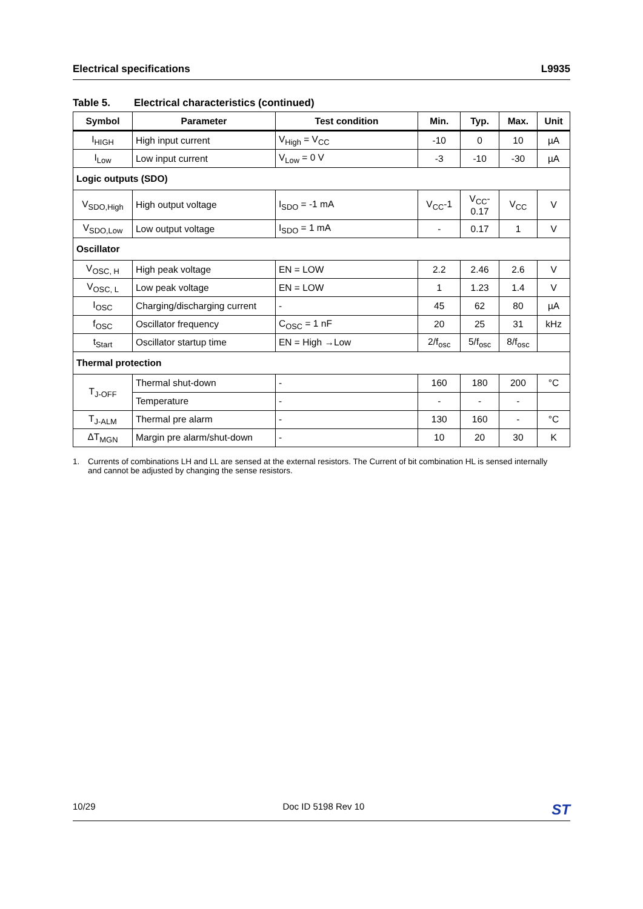Electrical specifications L9935
Table 5. Electrical characteristics (continued)
| Symbol | Parameter | Test condition | Min. | Typ. | Max. | Unit |
| --- | --- | --- | --- | --- | --- | --- |
| I<sub>HIGH</sub> | High input current | V<sub>High</sub> = V<sub>CC</sub> | -10 | 0 | 10 | µA |
| I<sub>Low</sub> | Low input current | V<sub>Low</sub> = 0 V | -3 | -10 | -30 | µA |
| Logic outputs (SDO) | | | | | | |
| V<sub>SDO,High</sub> | High output voltage | I<sub>SDO</sub> = -1 mA | V<sub>CC</sub>-1 | V<sub>CC</sub>- 0.17 | V<sub>CC</sub> | V |
| V<sub>SDO,Low</sub> | Low output voltage | I<sub>SDO</sub> = 1 mA | - | 0.17 | 1 | V |
| Oscillator | | | | | | |
| V<sub>OSC, H</sub> | High peak voltage | EN = LOW | 2.2 | 2.46 | 2.6 | V |
| V<sub>OSC, L</sub> | Low peak voltage | EN = LOW | 1 | 1.23 | 1.4 | V |
| I<sub>OSC</sub> | Charging/discharging current | - | 45 | 62 | 80 | µA |
| f<sub>OSC</sub> | Oscillator frequency | C<sub>OSC</sub> = 1 nF | 20 | 25 | 31 | kHz |
| t<sub>Start</sub> | Oscillator startup time | EN = High →Low | 2/f<sub>osc</sub> | 5/f<sub>osc</sub> | 8/f<sub>osc</sub> | |
| Thermal protection | | | | | | |
| T<sub>J-OFF</sub> | Thermal shut-down | - | 160 | 180 | 200 | °C |
| | Temperature | - | - | - | - | |
| T<sub>J-ALM</sub> | Thermal pre alarm | - | 130 | 160 | - | °C |
| ΔT<sub>MGN</sub> | Margin pre alarm/shut-down | - | 10 | 20 | 30 | K |
1. Currents of combinations LH and LL are sensed at the external resistors. The Current of bit combination HL is sensed internally and cannot be adjusted by changing the sense resistors.
10/29 Doc ID 5198 Rev 10 ST